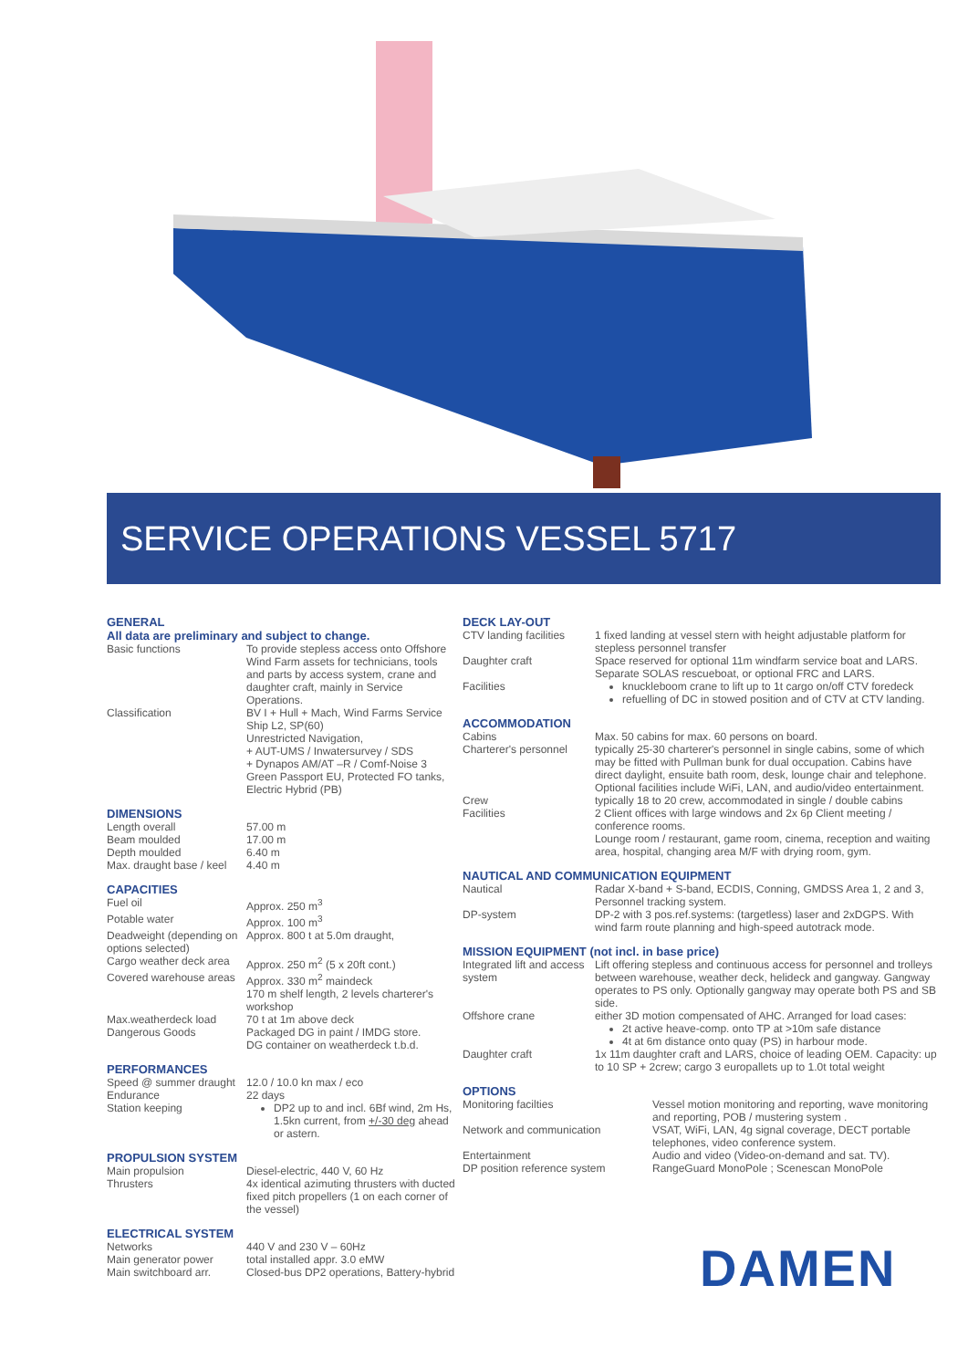SERVICE OPERATIONS VESSEL 5717
GENERAL
All data are preliminary and subject to change.
| Basic functions | To provide stepless access onto Offshore Wind Farm assets for technicians, tools and parts by access system, crane and daughter craft, mainly in Service Operations. |
| Classification | BV I + Hull + Mach, Wind Farms Service Ship L2, SP(60) Unrestricted Navigation, + AUT-UMS / Inwatersurvey / SDS + Dynapos AM/AT –R / Comf-Noise 3 Green Passport EU, Protected FO tanks, Electric Hybrid (PB) |
DIMENSIONS
| Length overall | 57.00 m |
| Beam moulded | 17.00 m |
| Depth moulded | 6.40 m |
| Max. draught base / keel | 4.40 m |
CAPACITIES
| Fuel oil | Approx. 250 m<sup>3</sup> |
| Potable water | Approx. 100 m<sup>3</sup> |
| Deadweight (depending on options selected) | Approx. 800 t at 5.0m draught, |
| Cargo weather deck area | Approx. 250 m<sup>2</sup> (5 x 20ft cont.) |
| Covered warehouse areas | Approx. 330 m<sup>2</sup> maindeck 170 m shelf length, 2 levels charterer's workshop |
| Max.weatherdeck load | 70 t at 1m above deck |
| Dangerous Goods | Packaged DG in paint / IMDG store. DG container on weatherdeck t.b.d. |
PERFORMANCES
| Speed @ summer draught | 12.0 / 10.0 kn max / eco |
| Endurance | 22 days |
| Station keeping | DP2 up to and incl. 6Bf wind, 2m Hs, 1.5kn current, from +/-30 deg ahead or astern. |
PROPULSION SYSTEM
| Main propulsion | Diesel-electric, 440 V, 60 Hz |
| Thrusters | 4x identical azimuting thrusters with ducted fixed pitch propellers (1 on each corner of the vessel) |
ELECTRICAL SYSTEM
| Networks | 440 V and 230 V – 60Hz |
| Main generator power | total installed appr. 3.0 eMW |
| Main switchboard arr. | Closed-bus DP2 operations, Battery-hybrid |
DECK LAY-OUT
| CTV landing facilities | 1 fixed landing at vessel stern with height adjustable platform for stepless personnel transfer |
| Daughter craft | Space reserved for optional 11m windfarm service boat and LARS. Separate SOLAS rescueboat, or optional FRC and LARS. |
| Facilities | knuckleboom crane to lift up to 1t cargo on/off CTV foredeck refuelling of DC in stowed position and of CTV at CTV landing. |
ACCOMMODATION
| Cabins | Max. 50 cabins for max. 60 persons on board. |
| Charterer's personnel | typically 25-30 charterer's personnel in single cabins, some of which may be fitted with Pullman bunk for dual occupation. Cabins have direct daylight, ensuite bath room, desk, lounge chair and telephone. Optional facilities include WiFi, LAN, and audio/video entertainment. |
| Crew | typically 18 to 20 crew, accommodated in single / double cabins |
| Facilities | 2 Client offices with large windows and 2x 6p Client meeting / conference rooms. Lounge room / restaurant, game room, cinema, reception and waiting area, hospital, changing area M/F with drying room, gym. |
NAUTICAL AND COMMUNICATION EQUIPMENT
| Nautical | Radar X-band + S-band, ECDIS, Conning, GMDSS Area 1, 2 and 3, Personnel tracking system. |
| DP-system | DP-2 with 3 pos.ref.systems: (targetless) laser and 2xDGPS. With wind farm route planning and high-speed autotrack mode. |
MISSION EQUIPMENT (not incl. in base price)
| Integrated lift and access system | Lift offering stepless and continuous access for personnel and trolleys between warehouse, weather deck, helideck and gangway. Gangway operates to PS only. Optionally gangway may operate both PS and SB side. |
| Offshore crane | either 3D motion compensated of AHC. Arranged for load cases: 2t active heave-comp. onto TP at >10m safe distance 4t at 6m distance onto quay (PS) in harbour mode. |
| Daughter craft | 1x 11m daughter craft and LARS, choice of leading OEM. Capacity: up to 10 SP + 2crew; cargo 3 europallets up to 1.0t total weight |
OPTIONS
| Monitoring facilties | Vessel motion monitoring and reporting, wave monitoring and reporting, POB / mustering system . |
| Network and communication | VSAT, WiFi, LAN, 4g signal coverage, DECT portable telephones, video conference system. |
| Entertainment | Audio and video (Video-on-demand and sat. TV). |
| DP position reference system | RangeGuard MonoPole ; Scenescan MonoPole |
DAMEN